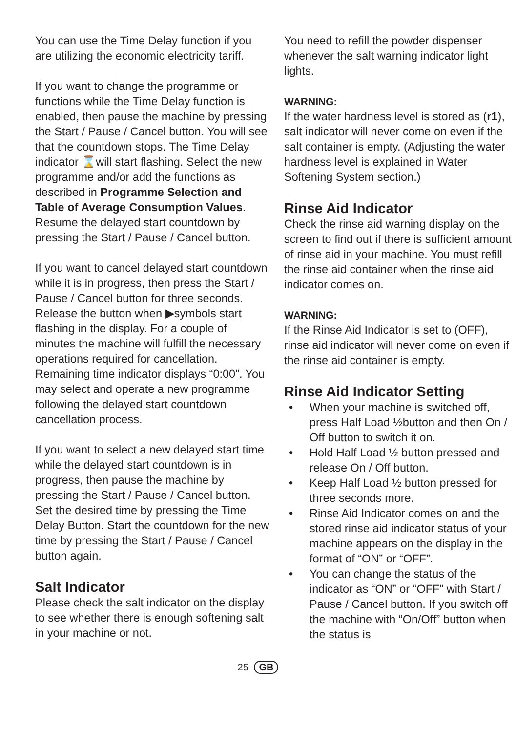You can use the Time Delay function if you are utilizing the economic electricity tariff.
If you want to change the programme or functions while the Time Delay function is enabled, then pause the machine by pressing the Start / Pause / Cancel button. You will see that the countdown stops. The Time Delay indicator ⌛will start flashing. Select the new programme and/or add the functions as described in Programme Selection and Table of Average Consumption Values. Resume the delayed start countdown by pressing the Start / Pause / Cancel button.
If you want to cancel delayed start countdown while it is in progress, then press the Start / Pause / Cancel button for three seconds. Release the button when ▶symbols start flashing in the display. For a couple of minutes the machine will fulfill the necessary operations required for cancellation. Remaining time indicator displays “0:00”. You may select and operate a new programme following the delayed start countdown cancellation process.
If you want to select a new delayed start time while the delayed start countdown is in progress, then pause the machine by pressing the Start / Pause / Cancel button. Set the desired time by pressing the Time Delay Button. Start the countdown for the new time by pressing the Start / Pause / Cancel button again.
Salt Indicator
Please check the salt indicator on the display to see whether there is enough softening salt in your machine or not.
You need to refill the powder dispenser whenever the salt warning indicator light lights.
WARNING:
If the water hardness level is stored as (r1), salt indicator will never come on even if the salt container is empty. (Adjusting the water hardness level is explained in Water Softening System section.)
Rinse Aid Indicator
Check the rinse aid warning display on the screen to find out if there is sufficient amount of rinse aid in your machine. You must refill the rinse aid container when the rinse aid indicator comes on.
WARNING:
If the Rinse Aid Indicator is set to (OFF), rinse aid indicator will never come on even if the rinse aid container is empty.
Rinse Aid Indicator Setting
• When your machine is switched off, press Half Load ½button and then On / Off button to switch it on.
• Hold Half Load ½ button pressed and release On / Off button.
• Keep Half Load ½ button pressed for three seconds more.
• Rinse Aid Indicator comes on and the stored rinse aid indicator status of your machine appears on the display in the format of “ON” or “OFF”.
• You can change the status of the indicator as “ON” or “OFF” with Start / Pause / Cancel button. If you switch off the machine with “On/Off” button when the status is
25 GB